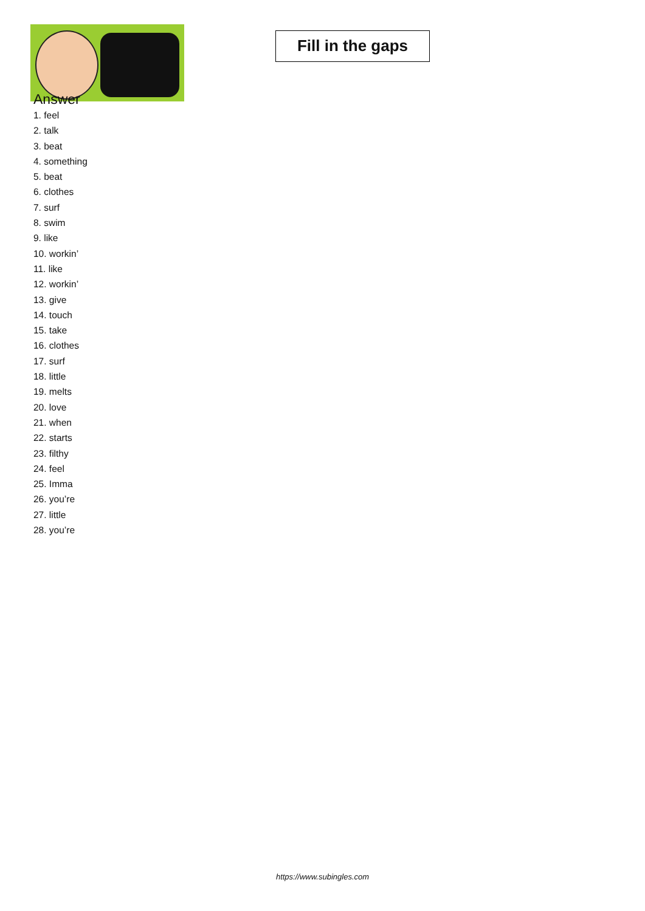Fill in the gaps
Answer
1. feel
2. talk
3. beat
4. something
5. beat
6. clothes
7. surf
8. swim
9. like
10. workin’
11. like
12. workin’
13. give
14. touch
15. take
16. clothes
17. surf
18. little
19. melts
20. love
21. when
22. starts
23. filthy
24. feel
25. Imma
26. you’re
27. little
28. you’re
https://www.subingles.com